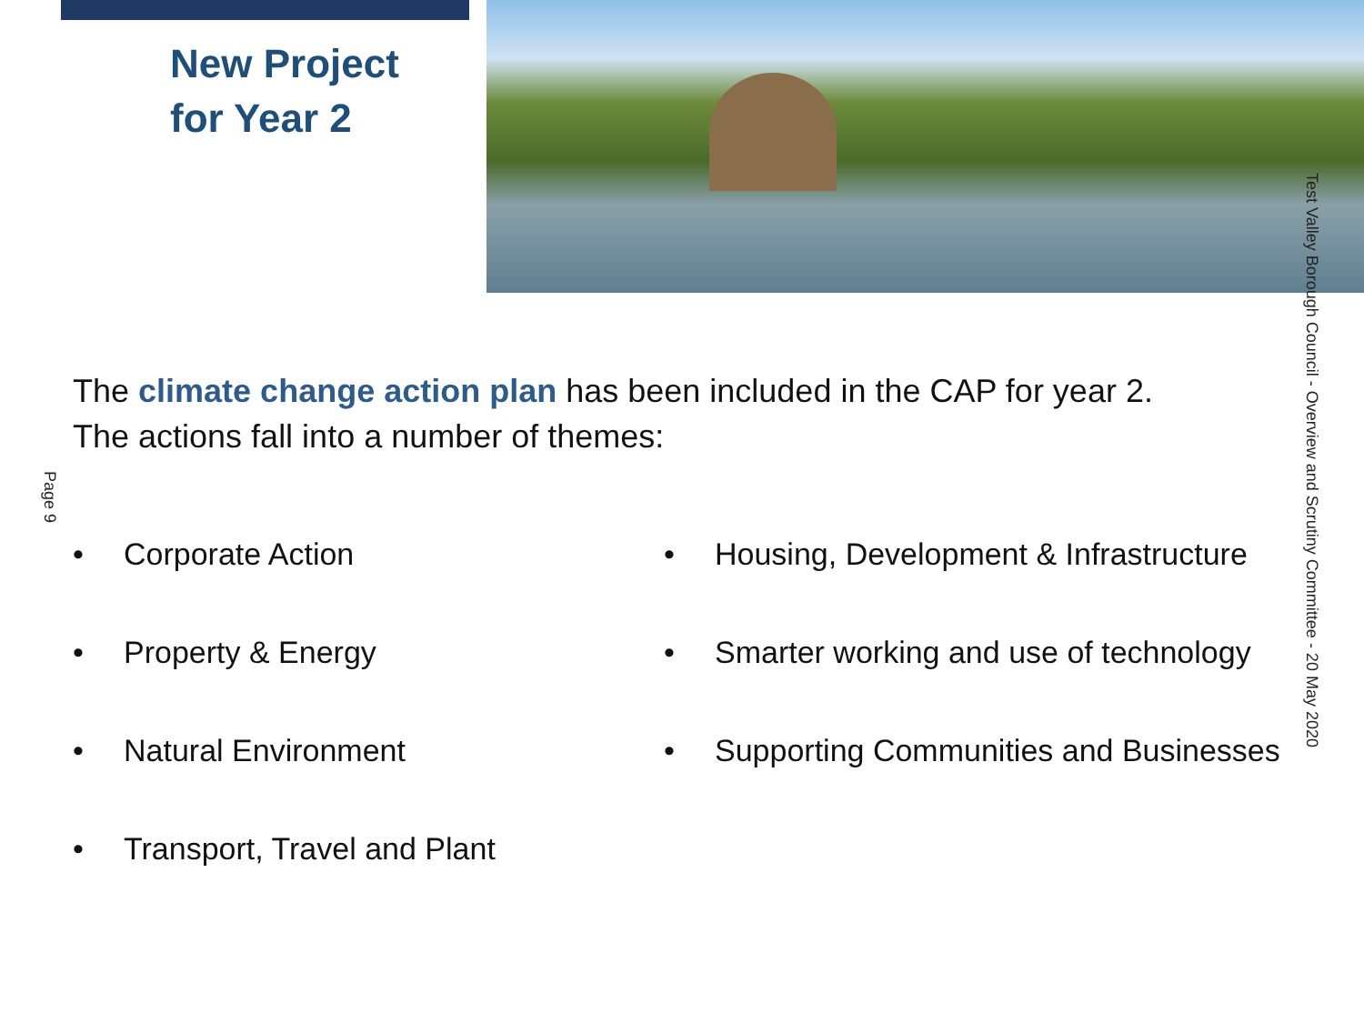New Project
for Year 2
The climate change action plan has been included in the CAP for year 2.
The actions fall into a number of themes:
Page 9
• Corporate Action
• Property & Energy
• Natural Environment
• Transport, Travel and Plant
• Housing, Development & Infrastructure
• Smarter working and use of technology
• Supporting Communities and Businesses
Test Valley Borough Council - Overview and Scrutiny Committee - 20 May 2020